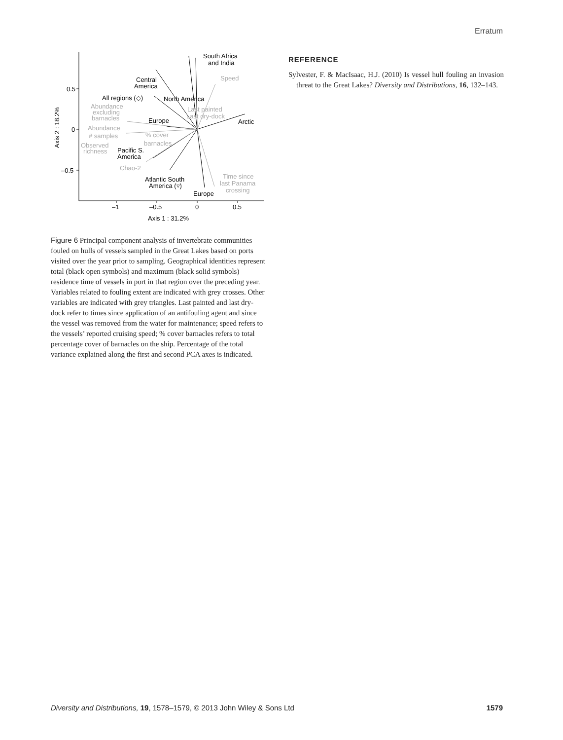Erratum
0.5
0
–0.5
–1
–0.5
0
0.5
Axis 1 : 31.2%
Axis 2 : 18.2%
South Africa
and India
Central
America
All regions (◇)
North America
Europe
Arctic
Pacific S.
America
Atlantic South
America (▿)
Europe
Speed
Last painted
Last dry-dock
Abundance
excluding
barnacles
Abundance
# samples
% cover
barnacles
Observed
richness
Chao-2
Time since
last Panama
crossing
Figure 6 Principal component analysis of invertebrate communities fouled on hulls of vessels sampled in the Great Lakes based on ports visited over the year prior to sampling. Geographical identities represent total (black open symbols) and maximum (black solid symbols) residence time of vessels in port in that region over the preceding year. Variables related to fouling extent are indicated with grey crosses. Other variables are indicated with grey triangles. Last painted and last dry-dock refer to times since application of an antifouling agent and since the vessel was removed from the water for maintenance; speed refers to the vessels’ reported cruising speed; % cover barnacles refers to total percentage cover of barnacles on the ship. Percentage of the total variance explained along the first and second PCA axes is indicated.
REFERENCE
Sylvester, F. & MacIsaac, H.J. (2010) Is vessel hull fouling an invasion threat to the Great Lakes? Diversity and Distributions, 16, 132–143.
Diversity and Distributions, 19, 1578–1579, © 2013 John Wiley & Sons Ltd 1579